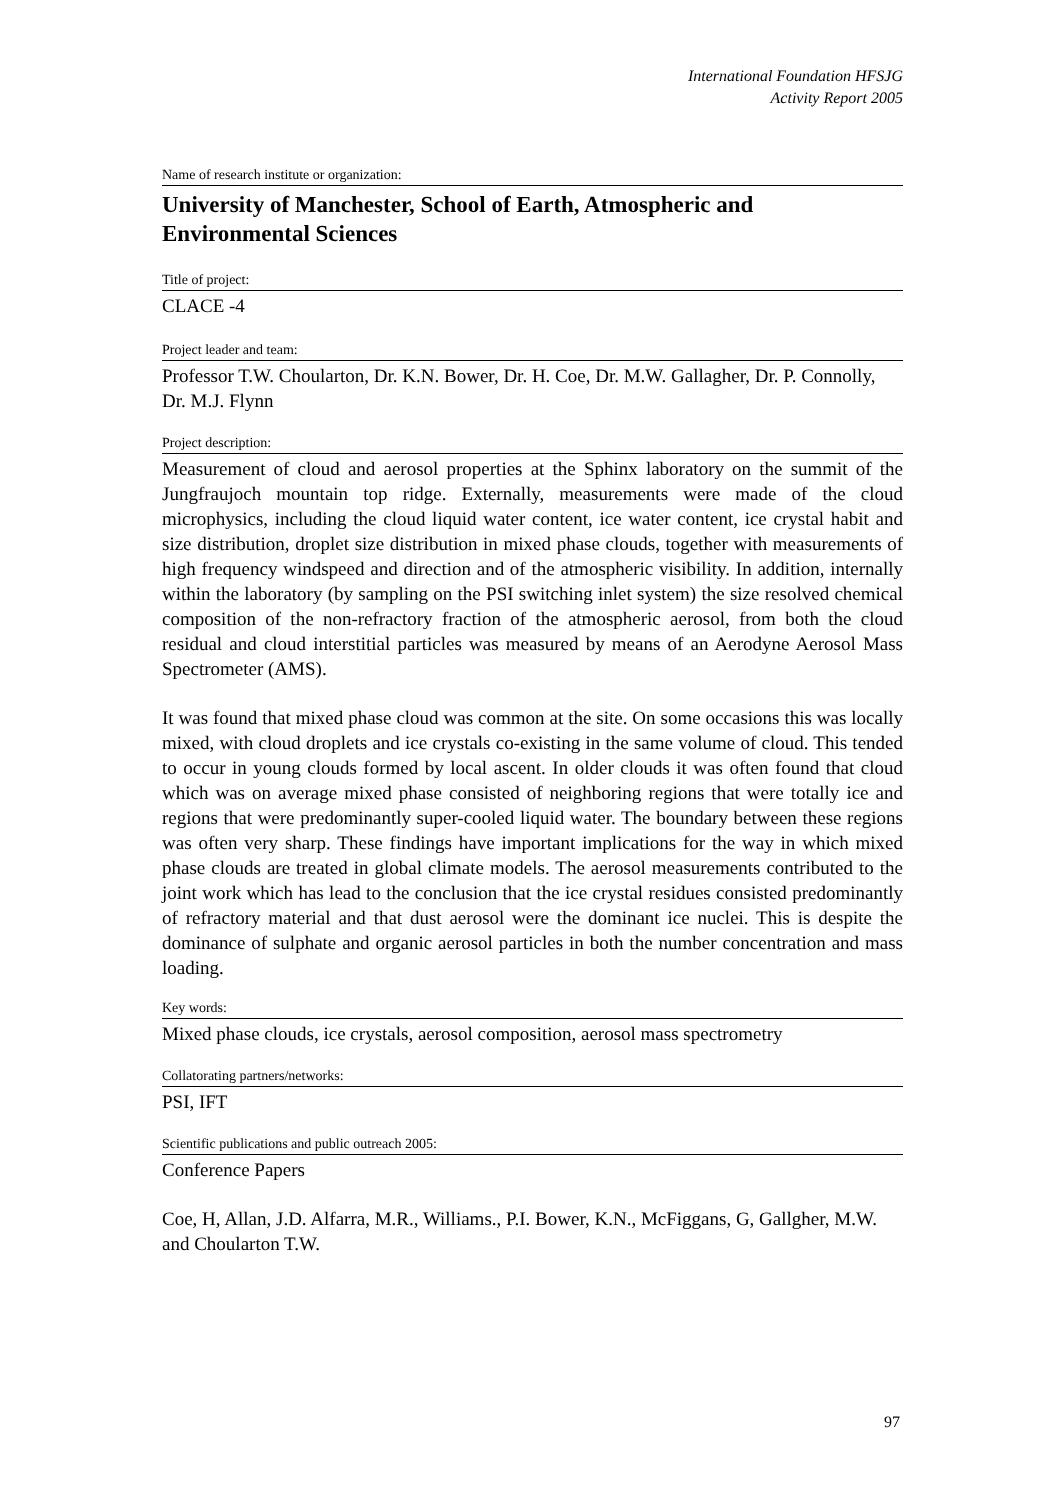International Foundation HFSJG
Activity Report 2005
Name of research institute or organization:
University of Manchester, School of Earth, Atmospheric and Environmental Sciences
Title of project:
CLACE -4
Project leader and team:
Professor T.W. Choularton, Dr. K.N. Bower, Dr. H. Coe, Dr. M.W. Gallagher, Dr. P. Connolly, Dr. M.J. Flynn
Project description:
Measurement of cloud and aerosol properties at the Sphinx laboratory on the summit of the Jungfraujoch mountain top ridge. Externally, measurements were made of the cloud microphysics, including the cloud liquid water content, ice water content, ice crystal habit and size distribution, droplet size distribution in mixed phase clouds, together with measurements of high frequency windspeed and direction and of the atmospheric visibility. In addition, internally within the laboratory (by sampling on the PSI switching inlet system) the size resolved chemical composition of the non-refractory fraction of the atmospheric aerosol, from both the cloud residual and cloud interstitial particles was measured by means of an Aerodyne Aerosol Mass Spectrometer (AMS).
It was found that mixed phase cloud was common at the site. On some occasions this was locally mixed, with cloud droplets and ice crystals co-existing in the same volume of cloud. This tended to occur in young clouds formed by local ascent. In older clouds it was often found that cloud which was on average mixed phase consisted of neighboring regions that were totally ice and regions that were predominantly super-cooled liquid water. The boundary between these regions was often very sharp. These findings have important implications for the way in which mixed phase clouds are treated in global climate models. The aerosol measurements contributed to the joint work which has lead to the conclusion that the ice crystal residues consisted predominantly of refractory material and that dust aerosol were the dominant ice nuclei. This is despite the dominance of sulphate and organic aerosol particles in both the number concentration and mass loading.
Key words:
Mixed phase clouds, ice crystals, aerosol composition, aerosol mass spectrometry
Collatorating partners/networks:
PSI, IFT
Scientific publications and public outreach 2005:
Conference Papers
Coe, H, Allan, J.D. Alfarra, M.R., Williams., P.I. Bower, K.N., McFiggans, G, Gallgher, M.W. and Choularton T.W.
97